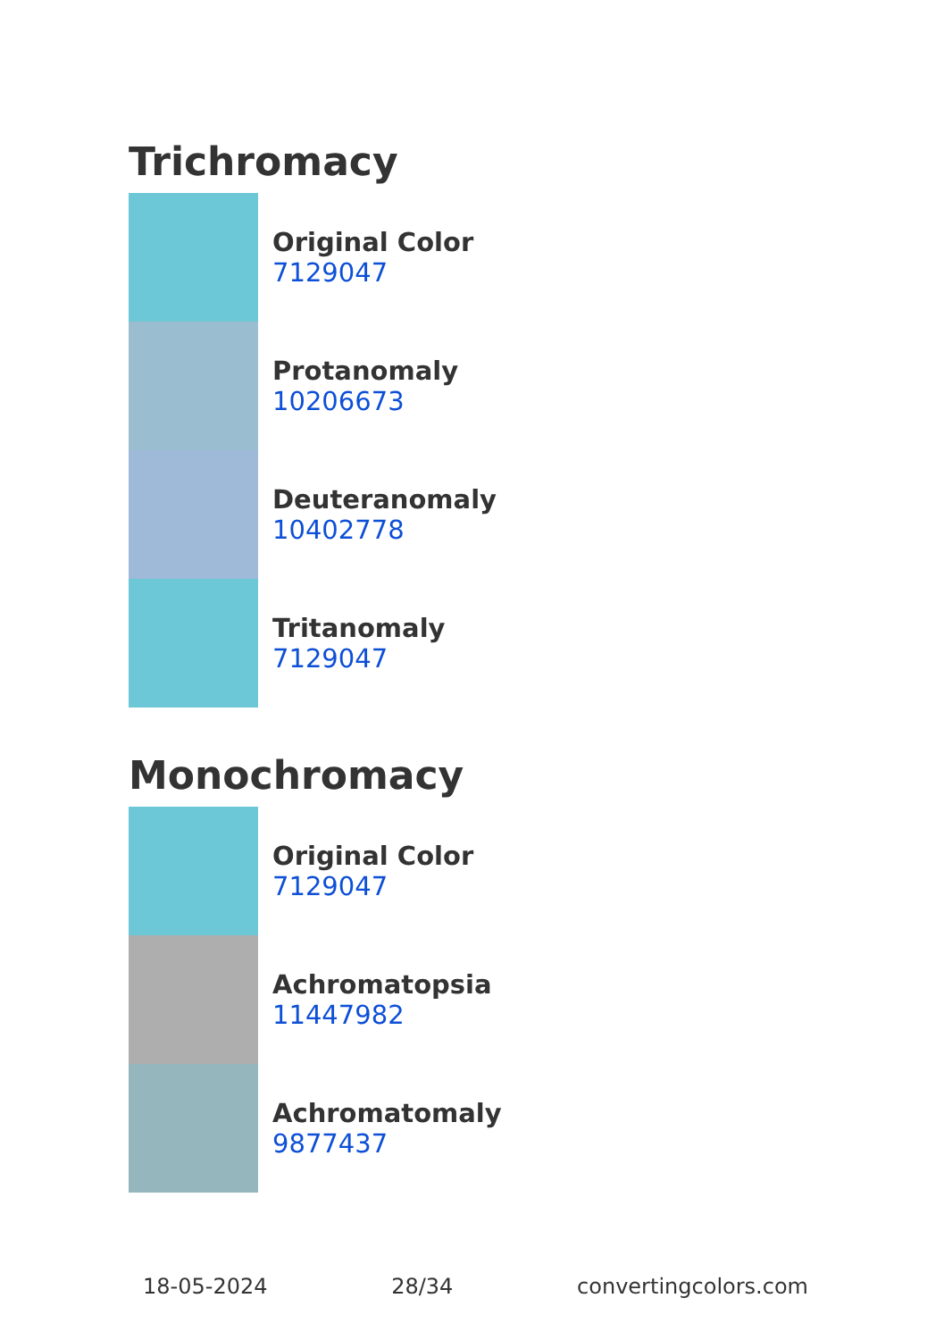Trichromacy
Original Color
7129047
Protanomaly
10206673
Deuteranomaly
10402778
Tritanomaly
7129047
Monochromacy
Original Color
7129047
Achromatopsia
11447982
Achromatomaly
9877437
18-05-2024 28/34 convertingcolors.com